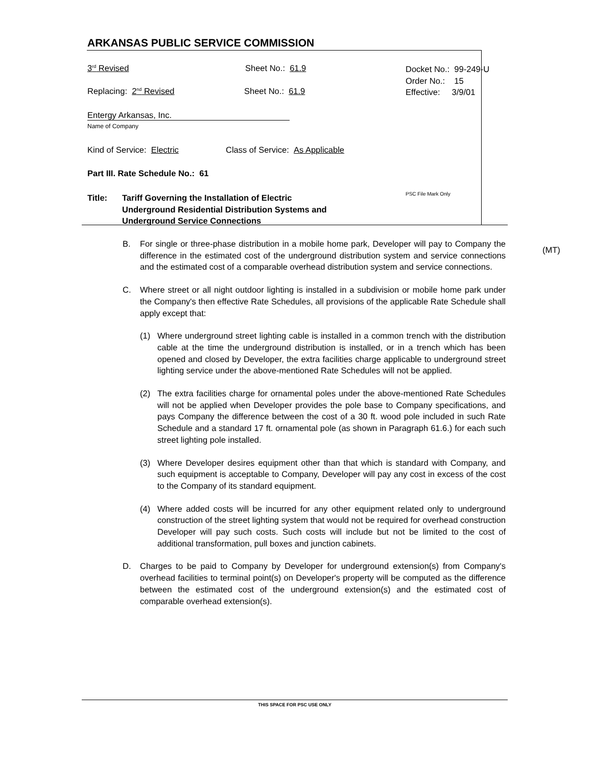ARKANSAS PUBLIC SERVICE COMMISSION
3<sup>rd</sup> Revised Sheet No.: 61.9
Docket No.: 99-249-U
Order No.: 15
Effective: 3/9/01
Replacing: 2<sup>nd</sup> Revised Sheet No.: 61.9
Entergy Arkansas, Inc.
Name of Company
Kind of Service: Electric
Class of Service: As Applicable
Part III. Rate Schedule No.: 61
Title: Tariff Governing the Installation of Electric
Underground Residential Distribution Systems and
Underground Service Connections
PSC File Mark Only
(MT)
B. For single or three-phase distribution in a mobile home park, Developer will pay to Company the difference in the estimated cost of the underground distribution system and service connections and the estimated cost of a comparable overhead distribution system and service connections.
C. Where street or all night outdoor lighting is installed in a subdivision or mobile home park under the Company's then effective Rate Schedules, all provisions of the applicable Rate Schedule shall apply except that:
(1) Where underground street lighting cable is installed in a common trench with the distribution cable at the time the underground distribution is installed, or in a trench which has been opened and closed by Developer, the extra facilities charge applicable to underground street lighting service under the above-mentioned Rate Schedules will not be applied.
(2) The extra facilities charge for ornamental poles under the above-mentioned Rate Schedules will not be applied when Developer provides the pole base to Company specifications, and pays Company the difference between the cost of a 30 ft. wood pole included in such Rate Schedule and a standard 17 ft. ornamental pole (as shown in Paragraph 61.6.) for each such street lighting pole installed.
(3) Where Developer desires equipment other than that which is standard with Company, and such equipment is acceptable to Company, Developer will pay any cost in excess of the cost to the Company of its standard equipment.
(4) Where added costs will be incurred for any other equipment related only to underground construction of the street lighting system that would not be required for overhead construction Developer will pay such costs. Such costs will include but not be limited to the cost of additional transformation, pull boxes and junction cabinets.
D. Charges to be paid to Company by Developer for underground extension(s) from Company's overhead facilities to terminal point(s) on Developer's property will be computed as the difference between the estimated cost of the underground extension(s) and the estimated cost of comparable overhead extension(s).
THIS SPACE FOR PSC USE ONLY